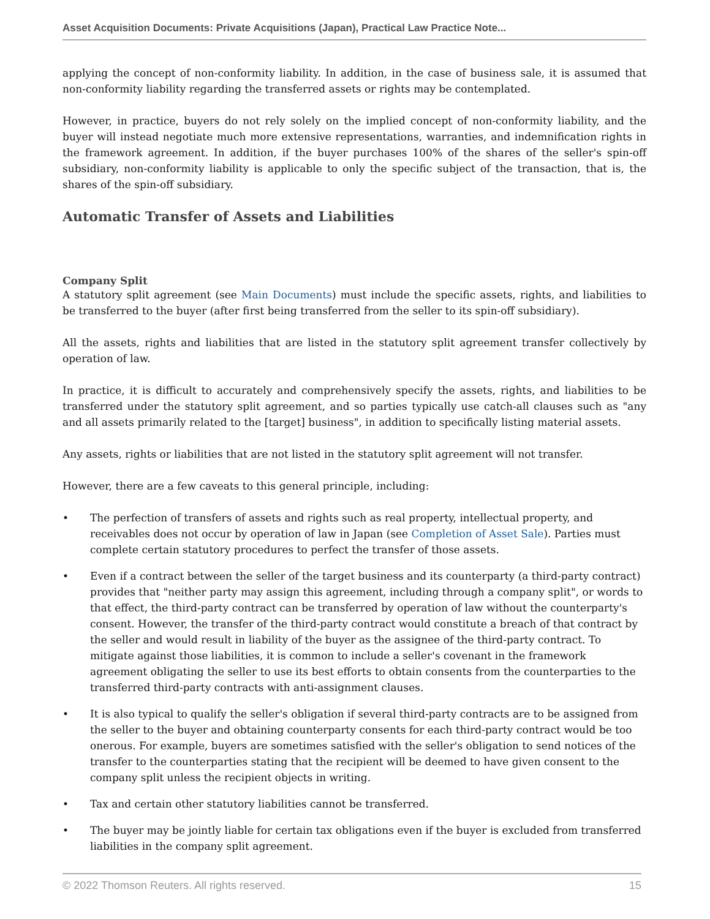Asset Acquisition Documents: Private Acquisitions (Japan), Practical Law Practice Note...
applying the concept of non-conformity liability. In addition, in the case of business sale, it is assumed that non-conformity liability regarding the transferred assets or rights may be contemplated.
However, in practice, buyers do not rely solely on the implied concept of non-conformity liability, and the buyer will instead negotiate much more extensive representations, warranties, and indemnification rights in the framework agreement. In addition, if the buyer purchases 100% of the shares of the seller's spin-off subsidiary, non-conformity liability is applicable to only the specific subject of the transaction, that is, the shares of the spin-off subsidiary.
Automatic Transfer of Assets and Liabilities
Company Split
A statutory split agreement (see Main Documents) must include the specific assets, rights, and liabilities to be transferred to the buyer (after first being transferred from the seller to its spin-off subsidiary).
All the assets, rights and liabilities that are listed in the statutory split agreement transfer collectively by operation of law.
In practice, it is difficult to accurately and comprehensively specify the assets, rights, and liabilities to be transferred under the statutory split agreement, and so parties typically use catch-all clauses such as "any and all assets primarily related to the [target] business", in addition to specifically listing material assets.
Any assets, rights or liabilities that are not listed in the statutory split agreement will not transfer.
However, there are a few caveats to this general principle, including:
• The perfection of transfers of assets and rights such as real property, intellectual property, and receivables does not occur by operation of law in Japan (see Completion of Asset Sale). Parties must complete certain statutory procedures to perfect the transfer of those assets.
• Even if a contract between the seller of the target business and its counterparty (a third-party contract) provides that "neither party may assign this agreement, including through a company split", or words to that effect, the third-party contract can be transferred by operation of law without the counterparty's consent. However, the transfer of the third-party contract would constitute a breach of that contract by the seller and would result in liability of the buyer as the assignee of the third-party contract. To mitigate against those liabilities, it is common to include a seller's covenant in the framework agreement obligating the seller to use its best efforts to obtain consents from the counterparties to the transferred third-party contracts with anti-assignment clauses.
• It is also typical to qualify the seller's obligation if several third-party contracts are to be assigned from the seller to the buyer and obtaining counterparty consents for each third-party contract would be too onerous. For example, buyers are sometimes satisfied with the seller's obligation to send notices of the transfer to the counterparties stating that the recipient will be deemed to have given consent to the company split unless the recipient objects in writing.
• Tax and certain other statutory liabilities cannot be transferred.
• The buyer may be jointly liable for certain tax obligations even if the buyer is excluded from transferred liabilities in the company split agreement.
© 2022 Thomson Reuters. All rights reserved. 15